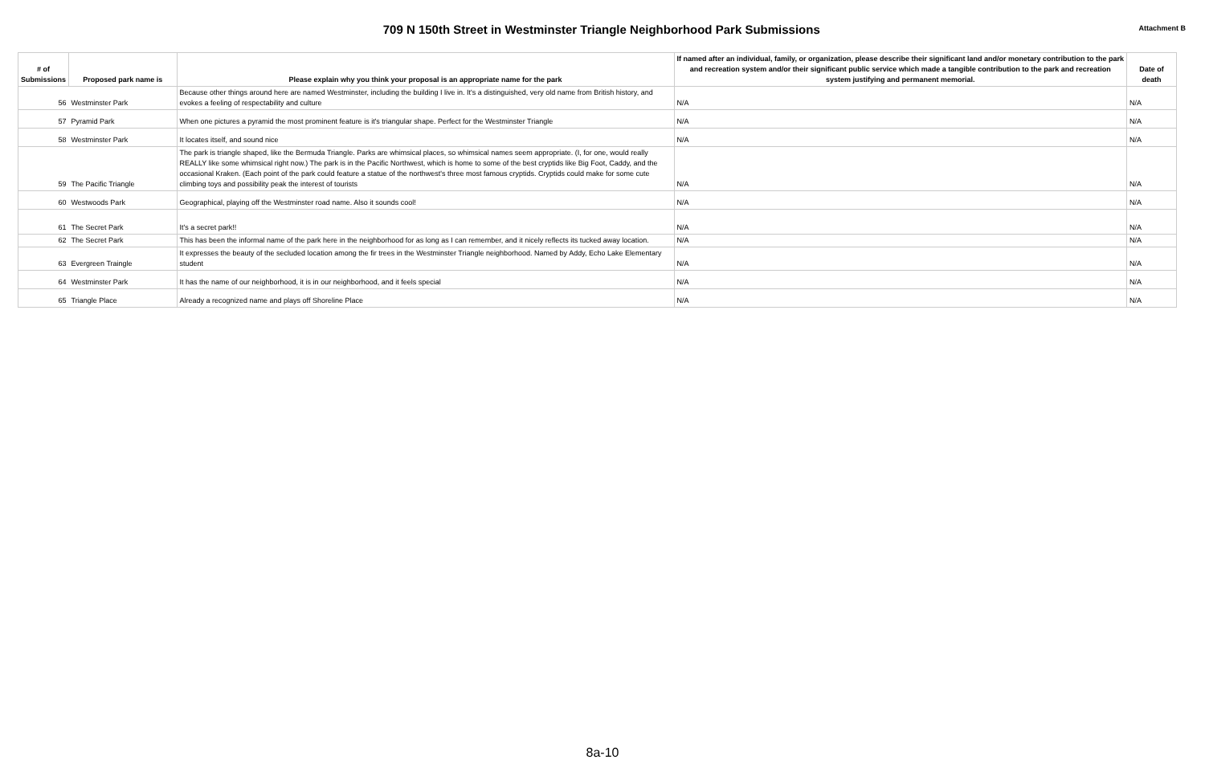709 N 150th Street in Westminster Triangle Neighborhood Park Submissions
Attachment B
| # of Submissions | Proposed park name is | Please explain why you think your proposal is an appropriate name for the park | If named after an individual, family, or organization, please describe their significant land and/or monetary contribution to the park and recreation system and/or their significant public service which made a tangible contribution to the park and recreation system justifying and permanent memorial. | Date of death |
| --- | --- | --- | --- | --- |
| 56 | Westminster Park | Because other things around here are named Westminster, including the building I live in. It's a distinguished, very old name from British history, and evokes a feeling of respectability and culture | N/A | N/A |
| 57 | Pyramid Park | When one pictures a pyramid the most prominent feature is it's triangular shape. Perfect for the Westminster Triangle | N/A | N/A |
| 58 | Westminster Park | It locates itself, and sound nice | N/A | N/A |
| 59 | The Pacific Triangle | The park is triangle shaped, like the Bermuda Triangle. Parks are whimsical places, so whimsical names seem appropriate. (I, for one, would really REALLY like some whimsical right now.) The park is in the Pacific Northwest, which is home to some of the best cryptids like Big Foot, Caddy, and the occasional Kraken. (Each point of the park could feature a statue of the northwest's three most famous cryptids. Cryptids could make for some cute climbing toys and possibility peak the interest of tourists | N/A | N/A |
| 60 | Westwoods Park | Geographical, playing off the Westminster road name. Also it sounds cool! | N/A | N/A |
| 61 | The Secret Park | It's a secret park!! | N/A | N/A |
| 62 | The Secret Park | This has been the informal name of the park here in the neighborhood for as long as I can remember, and it nicely reflects its tucked away location. | N/A | N/A |
| 63 | Evergreen Traingle | It expresses the beauty of the secluded location among the fir trees in the Westminster Triangle neighborhood. Named by Addy, Echo Lake Elementary student | N/A | N/A |
| 64 | Westminster Park | It has the name of our neighborhood, it is in our neighborhood, and it feels special | N/A | N/A |
| 65 | Triangle Place | Already a recognized name and plays off Shoreline Place | N/A | N/A |
8a-10